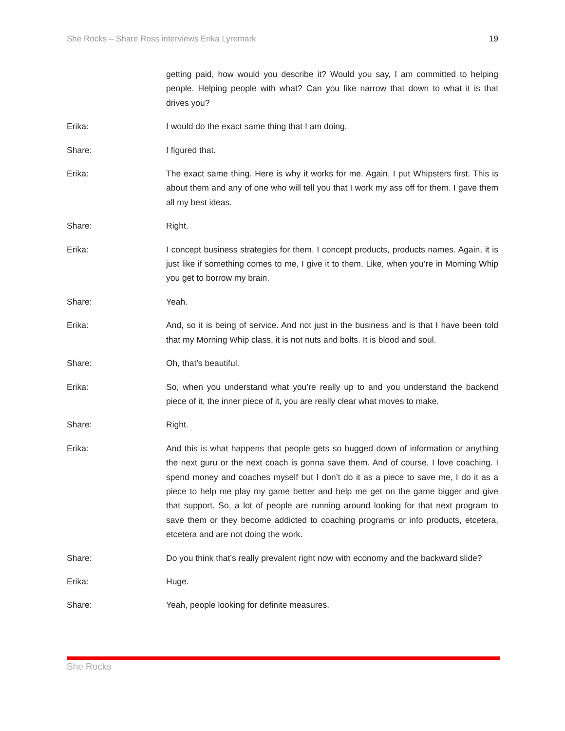She Rocks – Share Ross interviews Erika Lyremark 19
getting paid, how would you describe it? Would you say, I am committed to helping people. Helping people with what? Can you like narrow that down to what it is that drives you?
Erika: I would do the exact same thing that I am doing.
Share: I figured that.
Erika: The exact same thing. Here is why it works for me. Again, I put Whipsters first. This is about them and any of one who will tell you that I work my ass off for them. I gave them all my best ideas.
Share: Right.
Erika: I concept business strategies for them. I concept products, products names. Again, it is just like if something comes to me, I give it to them. Like, when you’re in Morning Whip you get to borrow my brain.
Share: Yeah.
Erika: And, so it is being of service. And not just in the business and is that I have been told that my Morning Whip class, it is not nuts and bolts. It is blood and soul.
Share: Oh, that’s beautiful.
Erika: So, when you understand what you’re really up to and you understand the backend piece of it, the inner piece of it, you are really clear what moves to make.
Share: Right.
Erika: And this is what happens that people gets so bugged down of information or anything the next guru or the next coach is gonna save them. And of course, I love coaching. I spend money and coaches myself but I don’t do it as a piece to save me, I do it as a piece to help me play my game better and help me get on the game bigger and give that support. So, a lot of people are running around looking for that next program to save them or they become addicted to coaching programs or info products, etcetera, etcetera and are not doing the work.
Share: Do you think that’s really prevalent right now with economy and the backward slide?
Erika: Huge.
Share: Yeah, people looking for definite measures.
She Rocks